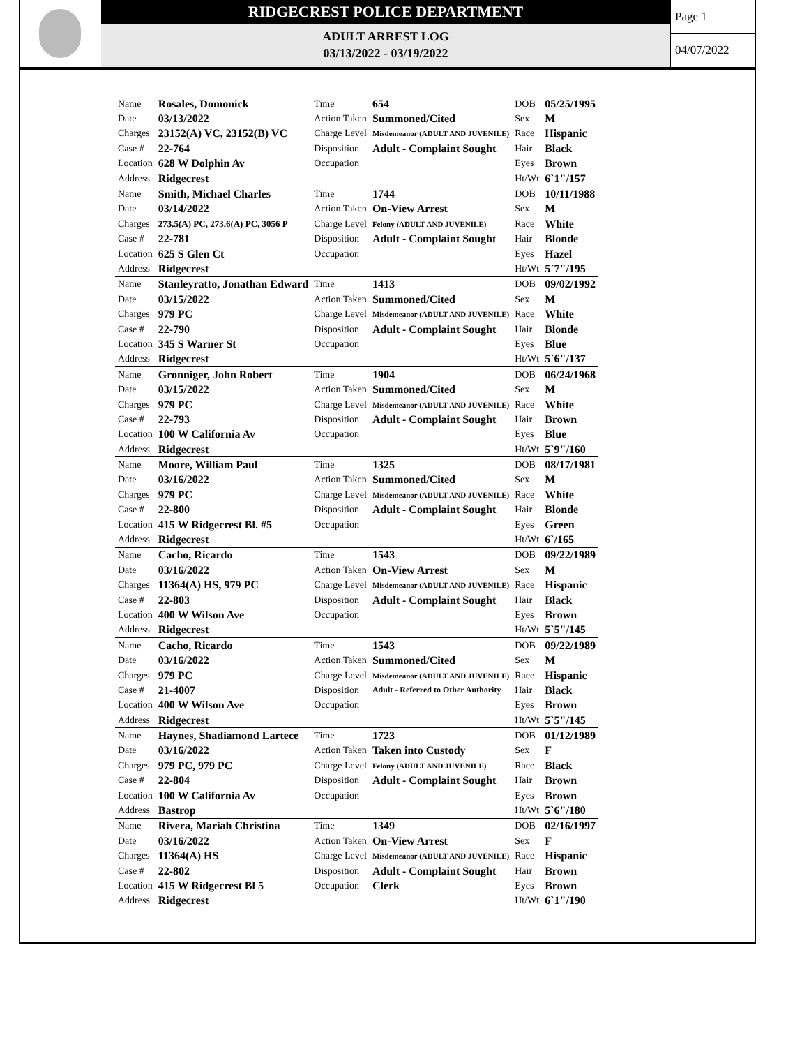RIDGECREST POLICE DEPARTMENT
ADULT ARREST LOG
03/13/2022 - 03/19/2022
Page 1
04/07/2022
| Name | Rosales, Domonick | Time | 654 | DOB | 05/25/1995 |
| Date | 03/13/2022 | Action Taken | Summoned/Cited | Sex | M |
| Charges | 23152(A) VC, 23152(B) VC | Charge Level | Misdemeanor (ADULT AND JUVENILE) | Race | Hispanic |
| Case # | 22-764 | Disposition | Adult - Complaint Sought | Hair | Black |
| Location | 628 W Dolphin Av | Occupation | | Eyes | Brown |
| Address | Ridgecrest | | | Ht/Wt | 6`1"/157 |
| Name | Smith, Michael Charles | Time | 1744 | DOB | 10/11/1988 |
| Date | 03/14/2022 | Action Taken | On-View Arrest | Sex | M |
| Charges | 273.5(A) PC, 273.6(A) PC, 3056 P | Charge Level | Felony (ADULT AND JUVENILE) | Race | White |
| Case # | 22-781 | Disposition | Adult - Complaint Sought | Hair | Blonde |
| Location | 625 S Glen Ct | Occupation | | Eyes | Hazel |
| Address | Ridgecrest | | | Ht/Wt | 5`7"/195 |
| Name | Stanleyratto, Jonathan Edward | Time | 1413 | DOB | 09/02/1992 |
| Date | 03/15/2022 | Action Taken | Summoned/Cited | Sex | M |
| Charges | 979 PC | Charge Level | Misdemeanor (ADULT AND JUVENILE) | Race | White |
| Case # | 22-790 | Disposition | Adult - Complaint Sought | Hair | Blonde |
| Location | 345 S Warner St | Occupation | | Eyes | Blue |
| Address | Ridgecrest | | | Ht/Wt | 5`6"/137 |
| Name | Gronniger, John Robert | Time | 1904 | DOB | 06/24/1968 |
| Date | 03/15/2022 | Action Taken | Summoned/Cited | Sex | M |
| Charges | 979 PC | Charge Level | Misdemeanor (ADULT AND JUVENILE) | Race | White |
| Case # | 22-793 | Disposition | Adult - Complaint Sought | Hair | Brown |
| Location | 100 W California Av | Occupation | | Eyes | Blue |
| Address | Ridgecrest | | | Ht/Wt | 5`9"/160 |
| Name | Moore, William Paul | Time | 1325 | DOB | 08/17/1981 |
| Date | 03/16/2022 | Action Taken | Summoned/Cited | Sex | M |
| Charges | 979 PC | Charge Level | Misdemeanor (ADULT AND JUVENILE) | Race | White |
| Case # | 22-800 | Disposition | Adult - Complaint Sought | Hair | Blonde |
| Location | 415 W Ridgecrest Bl. #5 | Occupation | | Eyes | Green |
| Address | Ridgecrest | | | Ht/Wt | 6`/165 |
| Name | Cacho, Ricardo | Time | 1543 | DOB | 09/22/1989 |
| Date | 03/16/2022 | Action Taken | On-View Arrest | Sex | M |
| Charges | 11364(A) HS, 979 PC | Charge Level | Misdemeanor (ADULT AND JUVENILE) | Race | Hispanic |
| Case # | 22-803 | Disposition | Adult - Complaint Sought | Hair | Black |
| Location | 400 W Wilson Ave | Occupation | | Eyes | Brown |
| Address | Ridgecrest | | | Ht/Wt | 5`5"/145 |
| Name | Cacho, Ricardo | Time | 1543 | DOB | 09/22/1989 |
| Date | 03/16/2022 | Action Taken | Summoned/Cited | Sex | M |
| Charges | 979 PC | Charge Level | Misdemeanor (ADULT AND JUVENILE) | Race | Hispanic |
| Case # | 21-4007 | Disposition | Adult - Referred to Other Authority | Hair | Black |
| Location | 400 W Wilson Ave | Occupation | | Eyes | Brown |
| Address | Ridgecrest | | | Ht/Wt | 5`5"/145 |
| Name | Haynes, Shadiamond Lartece | Time | 1723 | DOB | 01/12/1989 |
| Date | 03/16/2022 | Action Taken | Taken into Custody | Sex | F |
| Charges | 979 PC, 979 PC | Charge Level | Felony (ADULT AND JUVENILE) | Race | Black |
| Case # | 22-804 | Disposition | Adult - Complaint Sought | Hair | Brown |
| Location | 100 W California Av | Occupation | | Eyes | Brown |
| Address | Bastrop | | | Ht/Wt | 5`6"/180 |
| Name | Rivera, Mariah Christina | Time | 1349 | DOB | 02/16/1997 |
| Date | 03/16/2022 | Action Taken | On-View Arrest | Sex | F |
| Charges | 11364(A) HS | Charge Level | Misdemeanor (ADULT AND JUVENILE) | Race | Hispanic |
| Case # | 22-802 | Disposition | Adult - Complaint Sought | Hair | Brown |
| Location | 415 W Ridgecrest Bl 5 | Occupation | Clerk | Eyes | Brown |
| Address | Ridgecrest | | | Ht/Wt | 6`1"/190 |